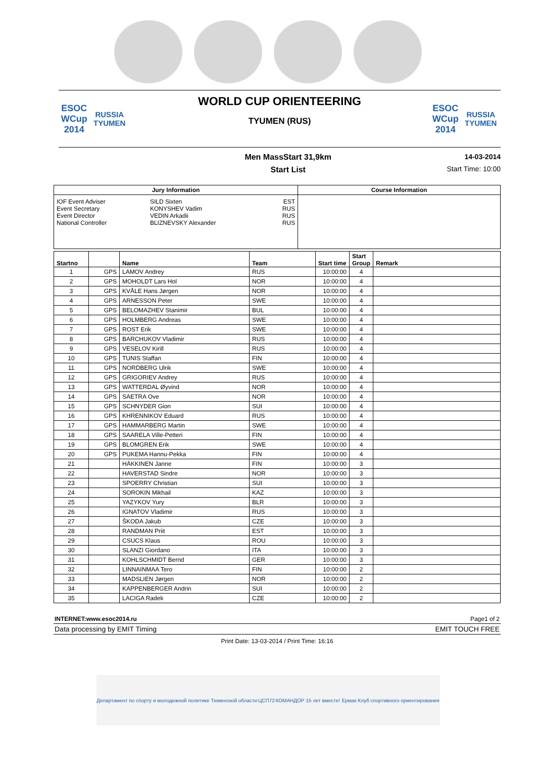ESOC
WCup 2014
RUSSIA TYUMEN
WORLD CUP ORIENTEERING
TYUMEN (RUS)
ESOC
WCup 2014
RUSSIA TYUMEN
Men MassStart 31,9km
Start List
14-03-2014
Start Time: 10:00
| Jury Information | | | Course Information |
| --- | --- | --- | --- |
| IOF Event Adviser Event Secretary Event Director National Controller | SILD Sixten KONYSHEV Vadim VEDIN Arkadii BLIZNEVSKY Alexander | EST RUS RUS RUS | |
| Startno | | Name | Team | Start time | Start Group | Remark |
| --- | --- | --- | --- | --- | --- | --- |
| 1 | GPS | LAMOV Andrey | RUS | 10:00:00 | 4 | |
| 2 | GPS | MOHOLDT Lars Hol | NOR | 10:00:00 | 4 | |
| 3 | GPS | KVÅLE Hans Jørgen | NOR | 10:00:00 | 4 | |
| 4 | GPS | ARNESSON Peter | SWE | 10:00:00 | 4 | |
| 5 | GPS | BELOMAZHEV Stanimir | BUL | 10:00:00 | 4 | |
| 6 | GPS | HOLMBERG Andreas | SWE | 10:00:00 | 4 | |
| 7 | GPS | ROST Erik | SWE | 10:00:00 | 4 | |
| 8 | GPS | BARCHUKOV Vladimir | RUS | 10:00:00 | 4 | |
| 9 | GPS | VESELOV Kirill | RUS | 10:00:00 | 4 | |
| 10 | GPS | TUNIS Staffan | FIN | 10:00:00 | 4 | |
| 11 | GPS | NORDBERG Ulrik | SWE | 10:00:00 | 4 | |
| 12 | GPS | GRIGORIEV Andrey | RUS | 10:00:00 | 4 | |
| 13 | GPS | WATTERDAL Øyvind | NOR | 10:00:00 | 4 | |
| 14 | GPS | SAETRA Ove | NOR | 10:00:00 | 4 | |
| 15 | GPS | SCHNYDER Gion | SUI | 10:00:00 | 4 | |
| 16 | GPS | KHRENNIKOV Eduard | RUS | 10:00:00 | 4 | |
| 17 | GPS | HAMMARBERG Martin | SWE | 10:00:00 | 4 | |
| 18 | GPS | SAARELA Ville-Petteri | FIN | 10:00:00 | 4 | |
| 19 | GPS | BLOMGREN Erik | SWE | 10:00:00 | 4 | |
| 20 | GPS | PUKEMA Hannu-Pekka | FIN | 10:00:00 | 4 | |
| 21 | | HÄKKINEN Janne | FIN | 10:00:00 | 3 | |
| 22 | | HAVERSTAD Sindre | NOR | 10:00:00 | 3 | |
| 23 | | SPOERRY Christian | SUI | 10:00:00 | 3 | |
| 24 | | SOROKIN Mikhail | KAZ | 10:00:00 | 3 | |
| 25 | | YAZYKOV Yury | BLR | 10:00:00 | 3 | |
| 26 | | IGNATOV Vladimir | RUS | 10:00:00 | 3 | |
| 27 | | ŠKODA Jakub | CZE | 10:00:00 | 3 | |
| 28 | | RANDMAN Priit | EST | 10:00:00 | 3 | |
| 29 | | CSUCS Klaus | ROU | 10:00:00 | 3 | |
| 30 | | SLANZI Giordano | ITA | 10:00:00 | 3 | |
| 31 | | KOHLSCHMIDT Bernd | GER | 10:00:00 | 3 | |
| 32 | | LINNAINMAA Tero | FIN | 10:00:00 | 2 | |
| 33 | | MADSLIEN Jørgen | NOR | 10:00:00 | 2 | |
| 34 | | KAPPENBERGER Andrin | SUI | 10:00:00 | 2 | |
| 35 | | LACIGA Radek | CZE | 10:00:00 | 2 | |
INTERNET:www.esoc2014.ru Page1 of 2
Data processing by EMIT Timing EMIT TOUCH FREE
Print Date: 13-03-2014 / Print Time: 16:16
Департамент по спорту и молодежной политике Тюменской области ЦСП72 КОМАНДОР 15 лет вместе! Ермак Клуб спортивного ориентирования